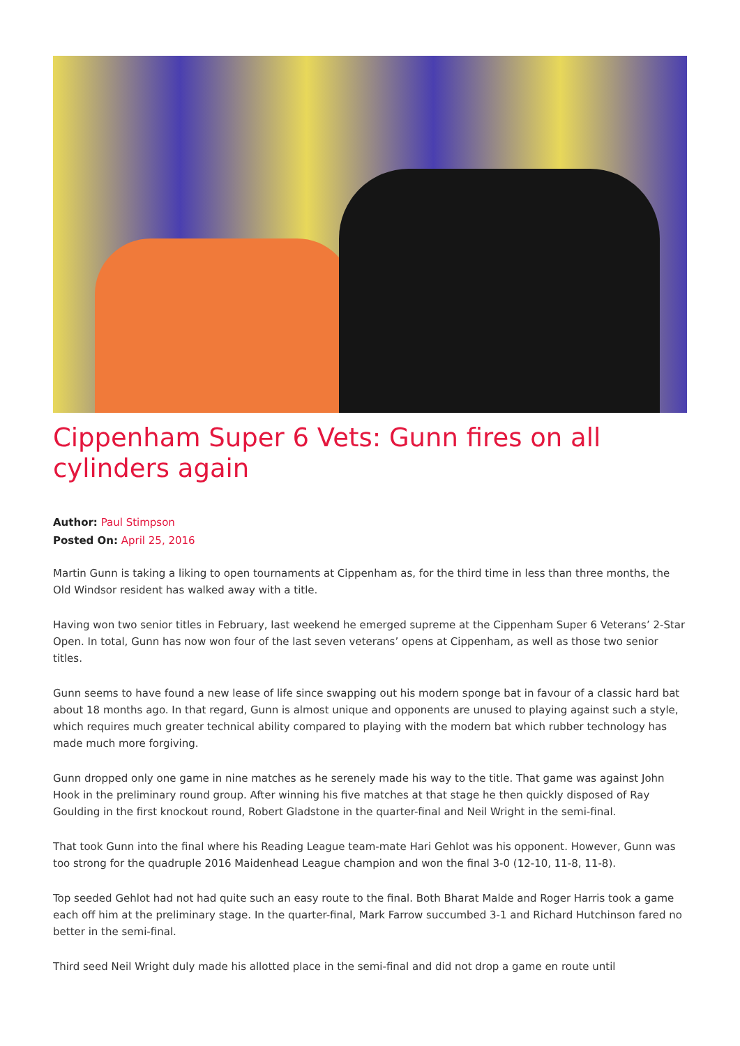Cippenham Super 6 Vets: Gunn fires on all cylinders again
Author: Paul Stimpson
Posted On: April 25, 2016
Martin Gunn is taking a liking to open tournaments at Cippenham as, for the third time in less than three months, the Old Windsor resident has walked away with a title.
Having won two senior titles in February, last weekend he emerged supreme at the Cippenham Super 6 Veterans’ 2-Star Open. In total, Gunn has now won four of the last seven veterans’ opens at Cippenham, as well as those two senior titles.
Gunn seems to have found a new lease of life since swapping out his modern sponge bat in favour of a classic hard bat about 18 months ago. In that regard, Gunn is almost unique and opponents are unused to playing against such a style, which requires much greater technical ability compared to playing with the modern bat which rubber technology has made much more forgiving.
Gunn dropped only one game in nine matches as he serenely made his way to the title. That game was against John Hook in the preliminary round group. After winning his five matches at that stage he then quickly disposed of Ray Goulding in the first knockout round, Robert Gladstone in the quarter-final and Neil Wright in the semi-final.
That took Gunn into the final where his Reading League team-mate Hari Gehlot was his opponent. However, Gunn was too strong for the quadruple 2016 Maidenhead League champion and won the final 3-0 (12-10, 11-8, 11-8).
Top seeded Gehlot had not had quite such an easy route to the final. Both Bharat Malde and Roger Harris took a game each off him at the preliminary stage. In the quarter-final, Mark Farrow succumbed 3-1 and Richard Hutchinson fared no better in the semi-final.
Third seed Neil Wright duly made his allotted place in the semi-final and did not drop a game en route until